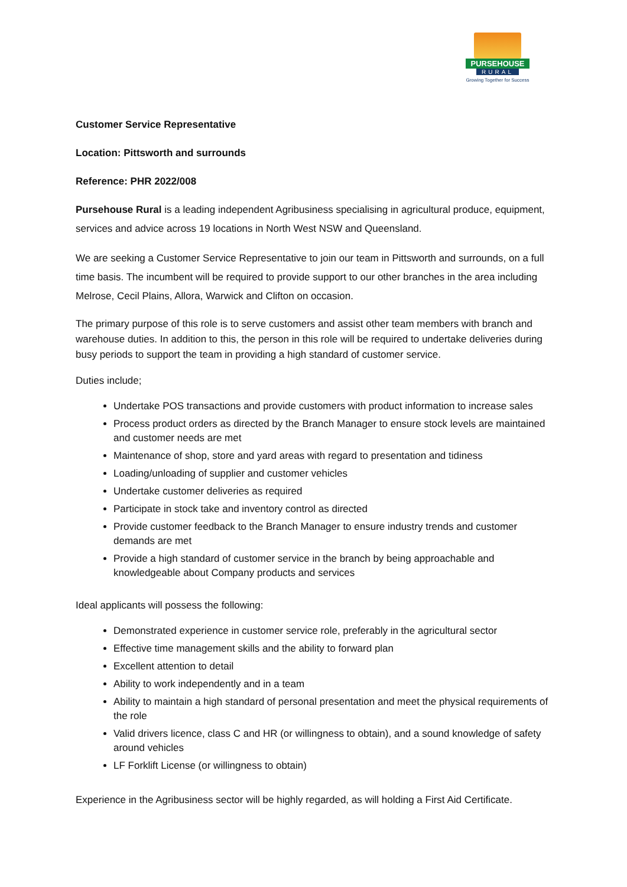PURSEHOUSE
RURAL
Growing Together for Success
Customer Service Representative
Location: Pittsworth and surrounds
Reference: PHR 2022/008
Pursehouse Rural is a leading independent Agribusiness specialising in agricultural produce, equipment, services and advice across 19 locations in North West NSW and Queensland.
We are seeking a Customer Service Representative to join our team in Pittsworth and surrounds, on a full time basis. The incumbent will be required to provide support to our other branches in the area including Melrose, Cecil Plains, Allora, Warwick and Clifton on occasion.
The primary purpose of this role is to serve customers and assist other team members with branch and warehouse duties. In addition to this, the person in this role will be required to undertake deliveries during busy periods to support the team in providing a high standard of customer service.
Duties include;
Undertake POS transactions and provide customers with product information to increase sales
Process product orders as directed by the Branch Manager to ensure stock levels are maintained and customer needs are met
Maintenance of shop, store and yard areas with regard to presentation and tidiness
Loading/unloading of supplier and customer vehicles
Undertake customer deliveries as required
Participate in stock take and inventory control as directed
Provide customer feedback to the Branch Manager to ensure industry trends and customer demands are met
Provide a high standard of customer service in the branch by being approachable and knowledgeable about Company products and services
Ideal applicants will possess the following:
Demonstrated experience in customer service role, preferably in the agricultural sector
Effective time management skills and the ability to forward plan
Excellent attention to detail
Ability to work independently and in a team
Ability to maintain a high standard of personal presentation and meet the physical requirements of the role
Valid drivers licence, class C and HR (or willingness to obtain), and a sound knowledge of safety around vehicles
LF Forklift License (or willingness to obtain)
Experience in the Agribusiness sector will be highly regarded, as will holding a First Aid Certificate.